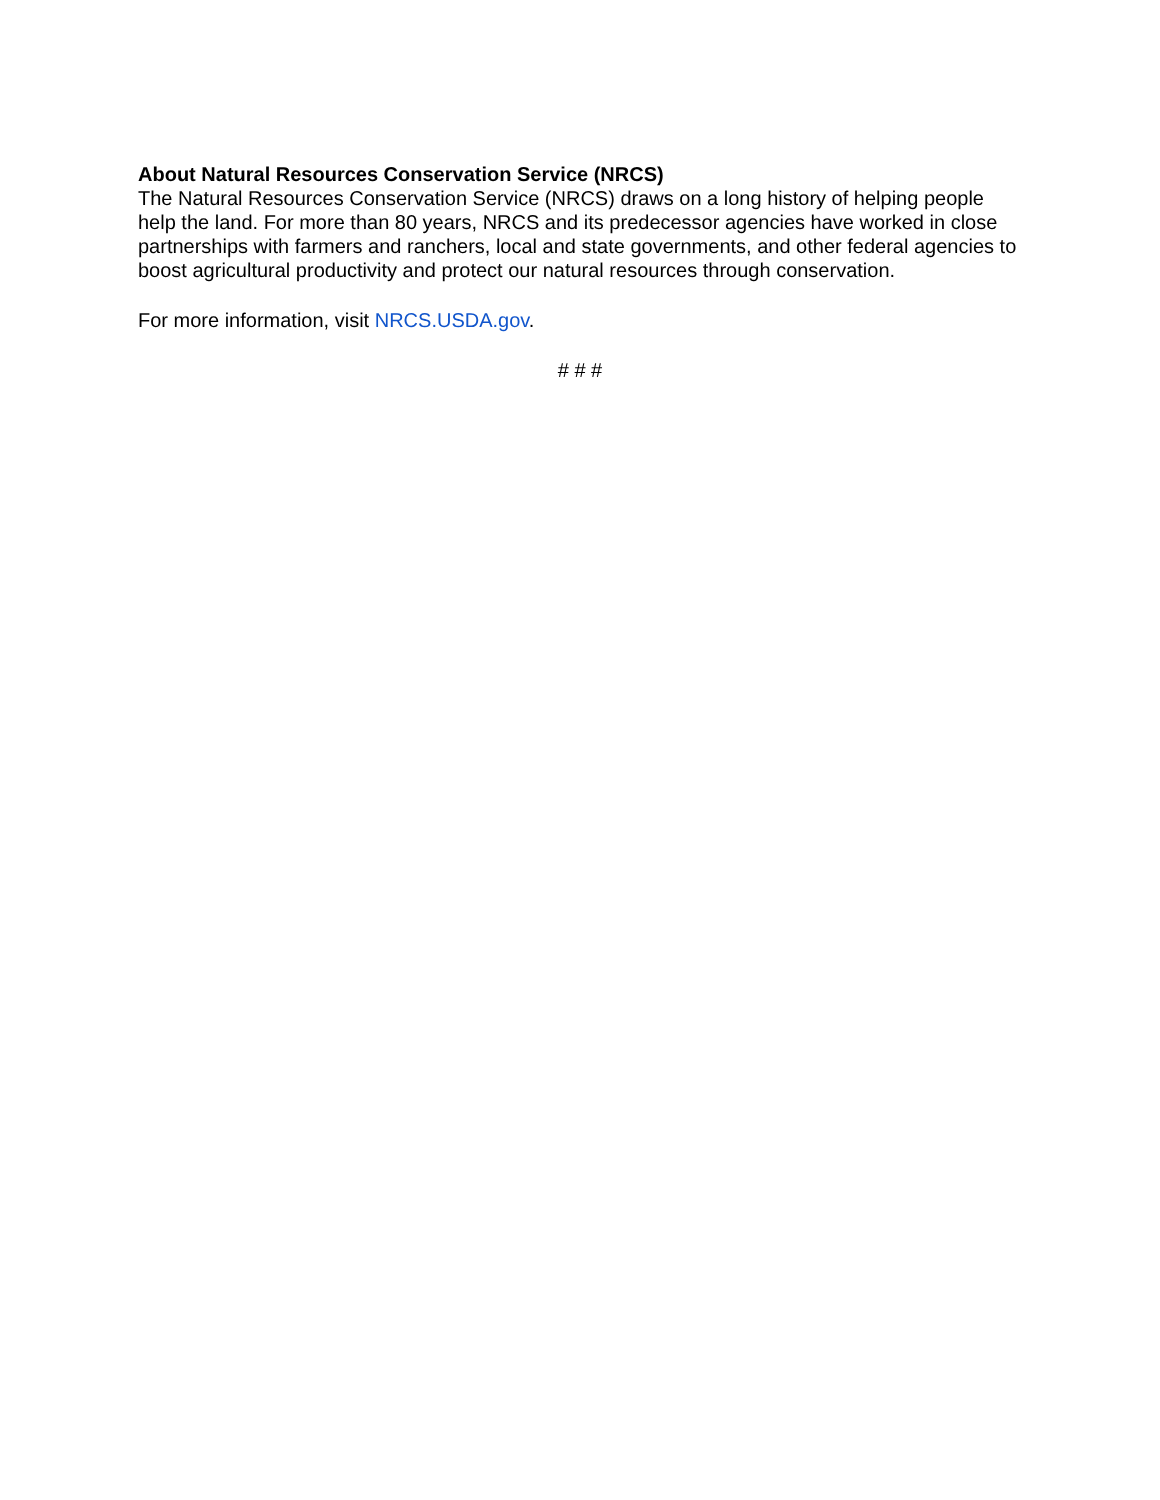About Natural Resources Conservation Service (NRCS)
The Natural Resources Conservation Service (NRCS) draws on a long history of helping people help the land. For more than 80 years, NRCS and its predecessor agencies have worked in close partnerships with farmers and ranchers, local and state governments, and other federal agencies to boost agricultural productivity and protect our natural resources through conservation.
For more information, visit NRCS.USDA.gov.
# # #